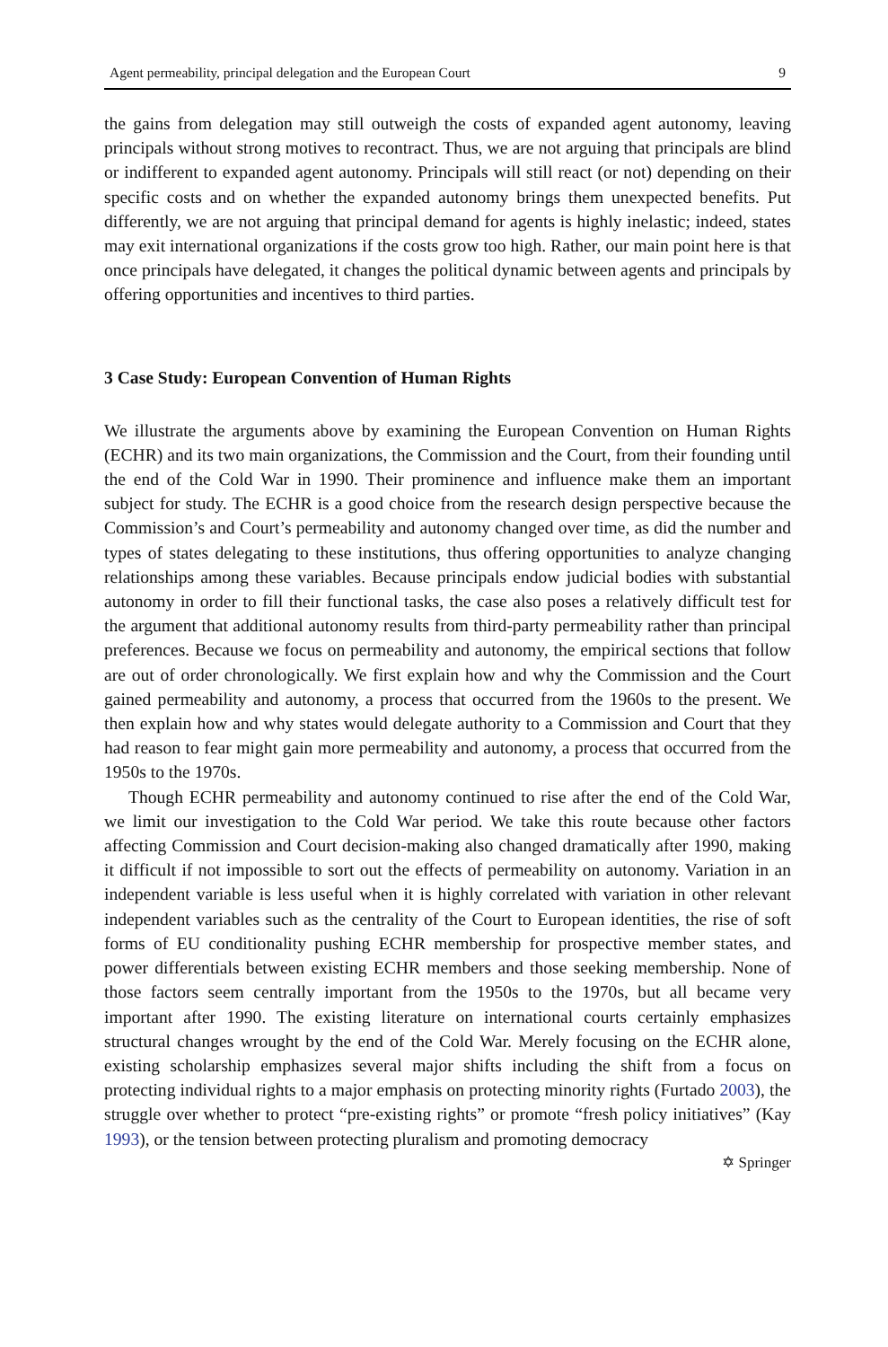Agent permeability, principal delegation and the European Court 9
the gains from delegation may still outweigh the costs of expanded agent autonomy, leaving principals without strong motives to recontract. Thus, we are not arguing that principals are blind or indifferent to expanded agent autonomy. Principals will still react (or not) depending on their specific costs and on whether the expanded autonomy brings them unexpected benefits. Put differently, we are not arguing that principal demand for agents is highly inelastic; indeed, states may exit international organizations if the costs grow too high. Rather, our main point here is that once principals have delegated, it changes the political dynamic between agents and principals by offering opportunities and incentives to third parties.
3 Case Study: European Convention of Human Rights
We illustrate the arguments above by examining the European Convention on Human Rights (ECHR) and its two main organizations, the Commission and the Court, from their founding until the end of the Cold War in 1990. Their prominence and influence make them an important subject for study. The ECHR is a good choice from the research design perspective because the Commission’s and Court’s permeability and autonomy changed over time, as did the number and types of states delegating to these institutions, thus offering opportunities to analyze changing relationships among these variables. Because principals endow judicial bodies with substantial autonomy in order to fill their functional tasks, the case also poses a relatively difficult test for the argument that additional autonomy results from third-party permeability rather than principal preferences. Because we focus on permeability and autonomy, the empirical sections that follow are out of order chronologically. We first explain how and why the Commission and the Court gained permeability and autonomy, a process that occurred from the 1960s to the present. We then explain how and why states would delegate authority to a Commission and Court that they had reason to fear might gain more permeability and autonomy, a process that occurred from the 1950s to the 1970s.
Though ECHR permeability and autonomy continued to rise after the end of the Cold War, we limit our investigation to the Cold War period. We take this route because other factors affecting Commission and Court decision-making also changed dramatically after 1990, making it difficult if not impossible to sort out the effects of permeability on autonomy. Variation in an independent variable is less useful when it is highly correlated with variation in other relevant independent variables such as the centrality of the Court to European identities, the rise of soft forms of EU conditionality pushing ECHR membership for prospective member states, and power differentials between existing ECHR members and those seeking membership. None of those factors seem centrally important from the 1950s to the 1970s, but all became very important after 1990. The existing literature on international courts certainly emphasizes structural changes wrought by the end of the Cold War. Merely focusing on the ECHR alone, existing scholarship emphasizes several major shifts including the shift from a focus on protecting individual rights to a major emphasis on protecting minority rights (Furtado 2003), the struggle over whether to protect “pre-existing rights” or promote “fresh policy initiatives” (Kay 1993), or the tension between protecting pluralism and promoting democracy
✡ Springer